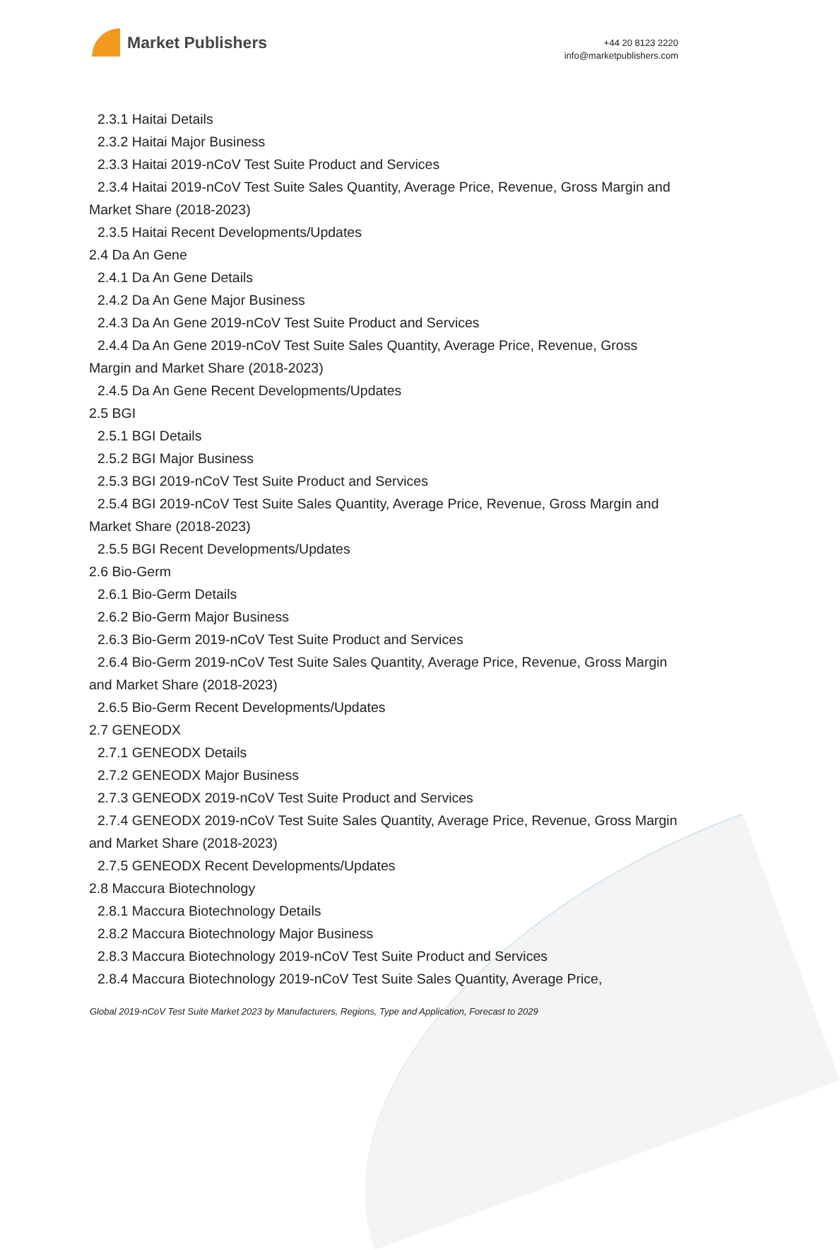Market Publishers
+44 20 8123 2220
info@marketpublishers.com
2.3.1 Haitai Details
2.3.2 Haitai Major Business
2.3.3 Haitai 2019-nCoV Test Suite Product and Services
2.3.4 Haitai 2019-nCoV Test Suite Sales Quantity, Average Price, Revenue, Gross Margin and Market Share (2018-2023)
2.3.5 Haitai Recent Developments/Updates
2.4 Da An Gene
2.4.1 Da An Gene Details
2.4.2 Da An Gene Major Business
2.4.3 Da An Gene 2019-nCoV Test Suite Product and Services
2.4.4 Da An Gene 2019-nCoV Test Suite Sales Quantity, Average Price, Revenue, Gross Margin and Market Share (2018-2023)
2.4.5 Da An Gene Recent Developments/Updates
2.5 BGI
2.5.1 BGI Details
2.5.2 BGI Major Business
2.5.3 BGI 2019-nCoV Test Suite Product and Services
2.5.4 BGI 2019-nCoV Test Suite Sales Quantity, Average Price, Revenue, Gross Margin and Market Share (2018-2023)
2.5.5 BGI Recent Developments/Updates
2.6 Bio-Germ
2.6.1 Bio-Germ Details
2.6.2 Bio-Germ Major Business
2.6.3 Bio-Germ 2019-nCoV Test Suite Product and Services
2.6.4 Bio-Germ 2019-nCoV Test Suite Sales Quantity, Average Price, Revenue, Gross Margin and Market Share (2018-2023)
2.6.5 Bio-Germ Recent Developments/Updates
2.7 GENEODX
2.7.1 GENEODX Details
2.7.2 GENEODX Major Business
2.7.3 GENEODX 2019-nCoV Test Suite Product and Services
2.7.4 GENEODX 2019-nCoV Test Suite Sales Quantity, Average Price, Revenue, Gross Margin and Market Share (2018-2023)
2.7.5 GENEODX Recent Developments/Updates
2.8 Maccura Biotechnology
2.8.1 Maccura Biotechnology Details
2.8.2 Maccura Biotechnology Major Business
2.8.3 Maccura Biotechnology 2019-nCoV Test Suite Product and Services
2.8.4 Maccura Biotechnology 2019-nCoV Test Suite Sales Quantity, Average Price,
Global 2019-nCoV Test Suite Market 2023 by Manufacturers, Regions, Type and Application, Forecast to 2029